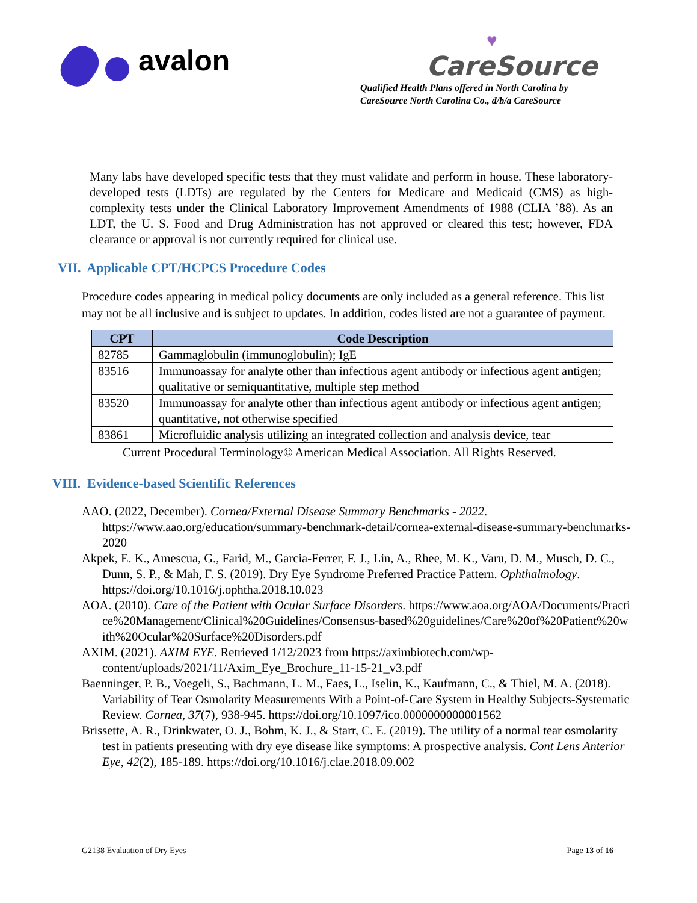avalon
♥
CareSource
Qualified Health Plans offered in North Carolina by
CareSource North Carolina Co., d/b/a CareSource
Many labs have developed specific tests that they must validate and perform in house. These laboratory-developed tests (LDTs) are regulated by the Centers for Medicare and Medicaid (CMS) as high-complexity tests under the Clinical Laboratory Improvement Amendments of 1988 (CLIA ’88). As an LDT, the U. S. Food and Drug Administration has not approved or cleared this test; however, FDA clearance or approval is not currently required for clinical use.
VII. Applicable CPT/HCPCS Procedure Codes
Procedure codes appearing in medical policy documents are only included as a general reference. This list may not be all inclusive and is subject to updates. In addition, codes listed are not a guarantee of payment.
| CPT | Code Description |
| --- | --- |
| 82785 | Gammaglobulin (immunoglobulin); IgE |
| 83516 | Immunoassay for analyte other than infectious agent antibody or infectious agent antigen; qualitative or semiquantitative, multiple step method |
| 83520 | Immunoassay for analyte other than infectious agent antibody or infectious agent antigen; quantitative, not otherwise specified |
| 83861 | Microfluidic analysis utilizing an integrated collection and analysis device, tear |
Current Procedural Terminology© American Medical Association. All Rights Reserved.
VIII. Evidence-based Scientific References
AAO. (2022, December). Cornea/External Disease Summary Benchmarks - 2022. https://www.aao.org/education/summary-benchmark-detail/cornea-external-disease-summary-benchmarks-2020
Akpek, E. K., Amescua, G., Farid, M., Garcia-Ferrer, F. J., Lin, A., Rhee, M. K., Varu, D. M., Musch, D. C., Dunn, S. P., & Mah, F. S. (2019). Dry Eye Syndrome Preferred Practice Pattern. Ophthalmology. https://doi.org/10.1016/j.ophtha.2018.10.023
AOA. (2010). Care of the Patient with Ocular Surface Disorders. https://www.aoa.org/AOA/Documents/Practice%20Management/Clinical%20Guidelines/Consensus-based%20guidelines/Care%20of%20Patient%20with%20Ocular%20Surface%20Disorders.pdf
AXIM. (2021). AXIM EYE. Retrieved 1/12/2023 from https://aximbiotech.com/wp-content/uploads/2021/11/Axim_Eye_Brochure_11-15-21_v3.pdf
Baenninger, P. B., Voegeli, S., Bachmann, L. M., Faes, L., Iselin, K., Kaufmann, C., & Thiel, M. A. (2018). Variability of Tear Osmolarity Measurements With a Point-of-Care System in Healthy Subjects-Systematic Review. Cornea, 37(7), 938-945. https://doi.org/10.1097/ico.0000000000001562
Brissette, A. R., Drinkwater, O. J., Bohm, K. J., & Starr, C. E. (2019). The utility of a normal tear osmolarity test in patients presenting with dry eye disease like symptoms: A prospective analysis. Cont Lens Anterior Eye, 42(2), 185-189. https://doi.org/10.1016/j.clae.2018.09.002
G2138 Evaluation of Dry Eyes Page 13 of 16